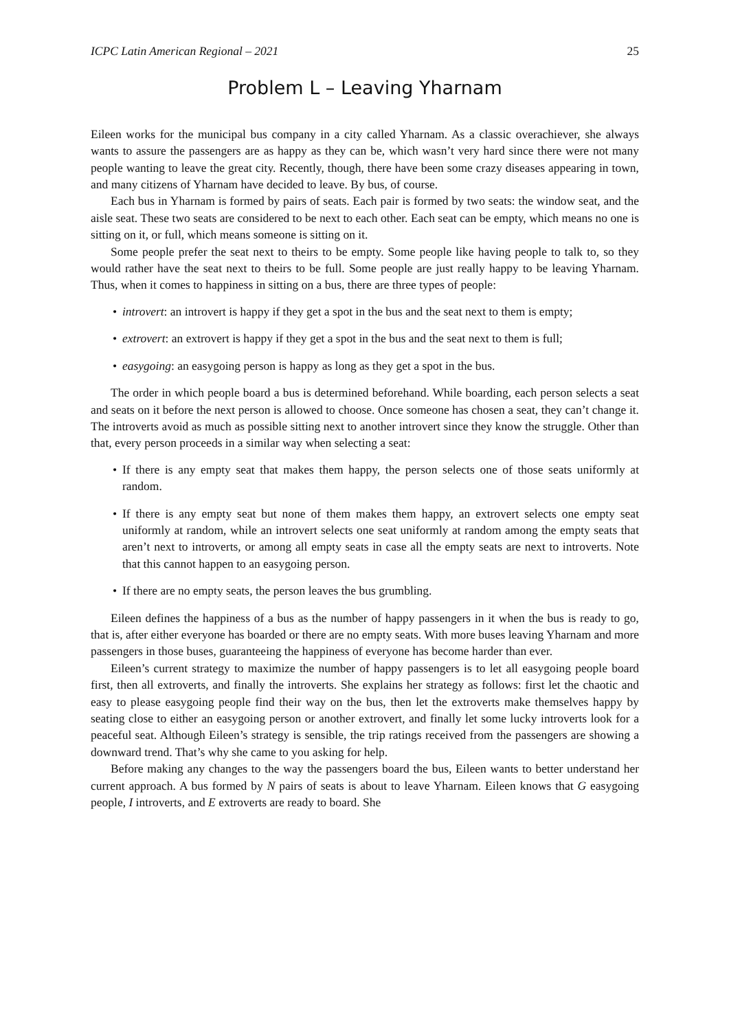ICPC Latin American Regional – 2021 25
Problem L – Leaving Yharnam
Eileen works for the municipal bus company in a city called Yharnam. As a classic overachiever, she always wants to assure the passengers are as happy as they can be, which wasn’t very hard since there were not many people wanting to leave the great city. Recently, though, there have been some crazy diseases appearing in town, and many citizens of Yharnam have decided to leave. By bus, of course.
Each bus in Yharnam is formed by pairs of seats. Each pair is formed by two seats: the window seat, and the aisle seat. These two seats are considered to be next to each other. Each seat can be empty, which means no one is sitting on it, or full, which means someone is sitting on it.
Some people prefer the seat next to theirs to be empty. Some people like having people to talk to, so they would rather have the seat next to theirs to be full. Some people are just really happy to be leaving Yharnam. Thus, when it comes to happiness in sitting on a bus, there are three types of people:
• introvert: an introvert is happy if they get a spot in the bus and the seat next to them is empty;
• extrovert: an extrovert is happy if they get a spot in the bus and the seat next to them is full;
• easygoing: an easygoing person is happy as long as they get a spot in the bus.
The order in which people board a bus is determined beforehand. While boarding, each person selects a seat and seats on it before the next person is allowed to choose. Once someone has chosen a seat, they can’t change it. The introverts avoid as much as possible sitting next to another introvert since they know the struggle. Other than that, every person proceeds in a similar way when selecting a seat:
• If there is any empty seat that makes them happy, the person selects one of those seats uniformly at random.
• If there is any empty seat but none of them makes them happy, an extrovert selects one empty seat uniformly at random, while an introvert selects one seat uniformly at random among the empty seats that aren’t next to introverts, or among all empty seats in case all the empty seats are next to introverts. Note that this cannot happen to an easygoing person.
• If there are no empty seats, the person leaves the bus grumbling.
Eileen defines the happiness of a bus as the number of happy passengers in it when the bus is ready to go, that is, after either everyone has boarded or there are no empty seats. With more buses leaving Yharnam and more passengers in those buses, guaranteeing the happiness of everyone has become harder than ever.
Eileen’s current strategy to maximize the number of happy passengers is to let all easygoing people board first, then all extroverts, and finally the introverts. She explains her strategy as follows: first let the chaotic and easy to please easygoing people find their way on the bus, then let the extroverts make themselves happy by seating close to either an easygoing person or another extrovert, and finally let some lucky introverts look for a peaceful seat. Although Eileen’s strategy is sensible, the trip ratings received from the passengers are showing a downward trend. That’s why she came to you asking for help.
Before making any changes to the way the passengers board the bus, Eileen wants to better understand her current approach. A bus formed by N pairs of seats is about to leave Yharnam. Eileen knows that G easygoing people, I introverts, and E extroverts are ready to board. She